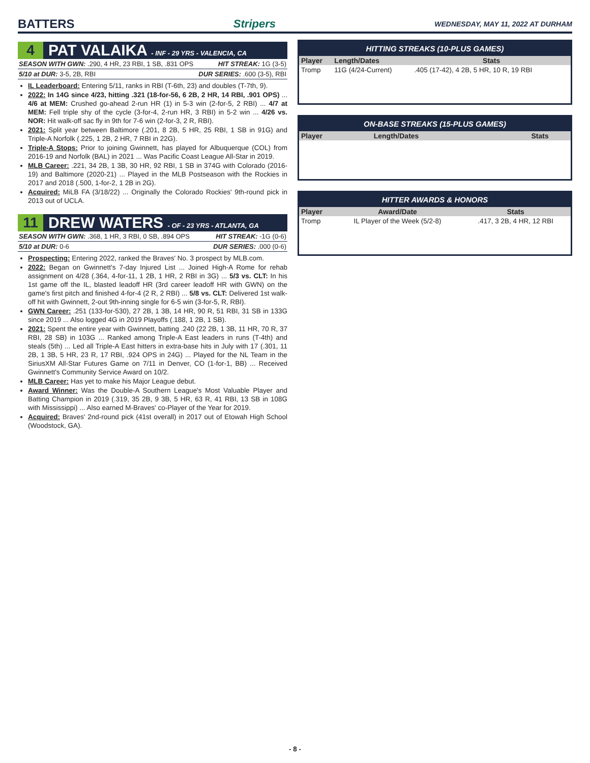BATTERS Stripers
WEDNESDAY, MAY 11, 2022 AT DURHAM
4
PAT VALAIKA - INF - 29 YRS - VALENCIA, CA
SEASON WITH GWN: .290, 4 HR, 23 RBI, 1 SB, .831 OPS HIT STREAK: 1G (3-5)
5/10 at DUR: 3-5, 2B, RBI DUR SERIES: .600 (3-5), RBI
IL Leaderboard: Entering 5/11, ranks in RBI (T-6th, 23) and doubles (T-7th, 9).
2022: In 14G since 4/23, hitting .321 (18-for-56, 6 2B, 2 HR, 14 RBI, .901 OPS) ... 4/6 at MEM: Crushed go-ahead 2-run HR (1) in 5-3 win (2-for-5, 2 RBI) ... 4/7 at MEM: Fell triple shy of the cycle (3-for-4, 2-run HR, 3 RBI) in 5-2 win ... 4/26 vs. NOR: Hit walk-off sac fly in 9th for 7-6 win (2-for-3, 2 R, RBI).
2021: Split year between Baltimore (.201, 8 2B, 5 HR, 25 RBI, 1 SB in 91G) and Triple-A Norfolk (.225, 1 2B, 2 HR, 7 RBI in 22G).
Triple-A Stops: Prior to joining Gwinnett, has played for Albuquerque (COL) from 2016-19 and Norfolk (BAL) in 2021 ... Was Pacific Coast League All-Star in 2019.
MLB Career: .221, 34 2B, 1 3B, 30 HR, 92 RBI, 1 SB in 374G with Colorado (2016-19) and Baltimore (2020-21) ... Played in the MLB Postseason with the Rockies in 2017 and 2018 (.500, 1-for-2, 1 2B in 2G).
Acquired: MiLB FA (3/18/22) ... Originally the Colorado Rockies' 9th-round pick in 2013 out of UCLA.
11
DREW WATERS - OF - 23 YRS - ATLANTA, GA
SEASON WITH GWN: .368, 1 HR, 3 RBI, 0 SB, .894 OPS HIT STREAK: -1G (0-6)
5/10 at DUR: 0-6 DUR SERIES: .000 (0-6)
Prospecting: Entering 2022, ranked the Braves' No. 3 prospect by MLB.com.
2022: Began on Gwinnett's 7-day Injured List ... Joined High-A Rome for rehab assignment on 4/28 (.364, 4-for-11, 1 2B, 1 HR, 2 RBI in 3G) ... 5/3 vs. CLT: In his 1st game off the IL, blasted leadoff HR (3rd career leadoff HR with GWN) on the game's first pitch and finished 4-for-4 (2 R, 2 RBI) ... 5/8 vs. CLT: Delivered 1st walk-off hit with Gwinnett, 2-out 9th-inning single for 6-5 win (3-for-5, R, RBI).
GWN Career: .251 (133-for-530), 27 2B, 1 3B, 14 HR, 90 R, 51 RBI, 31 SB in 133G since 2019 ... Also logged 4G in 2019 Playoffs (.188, 1 2B, 1 SB).
2021: Spent the entire year with Gwinnett, batting .240 (22 2B, 1 3B, 11 HR, 70 R, 37 RBI, 28 SB) in 103G ... Ranked among Triple-A East leaders in runs (T-4th) and steals (5th) ... Led all Triple-A East hitters in extra-base hits in July with 17 (.301, 11 2B, 1 3B, 5 HR, 23 R, 17 RBI, .924 OPS in 24G) ... Played for the NL Team in the SiriusXM All-Star Futures Game on 7/11 in Denver, CO (1-for-1, BB) ... Received Gwinnett's Community Service Award on 10/2.
MLB Career: Has yet to make his Major League debut.
Award Winner: Was the Double-A Southern League's Most Valuable Player and Batting Champion in 2019 (.319, 35 2B, 9 3B, 5 HR, 63 R, 41 RBI, 13 SB in 108G with Mississippi) ... Also earned M-Braves' co-Player of the Year for 2019.
Acquired: Braves' 2nd-round pick (41st overall) in 2017 out of Etowah High School (Woodstock, GA).
| HITTING STREAKS (10-PLUS GAMES) | | |
| --- | --- | --- |
| Player | Length/Dates | Stats |
| Tromp | 11G (4/24-Current) | .405 (17-42), 4 2B, 5 HR, 10 R, 19 RBI |
| ON-BASE STREAKS (15-PLUS GAMES) | | |
| --- | --- | --- |
| Player | Length/Dates | Stats |
| HITTER AWARDS & HONORS | | |
| --- | --- | --- |
| Player | Award/Date | Stats |
| Tromp | IL Player of the Week (5/2-8) | .417, 3 2B, 4 HR, 12 RBI |
- 8 -